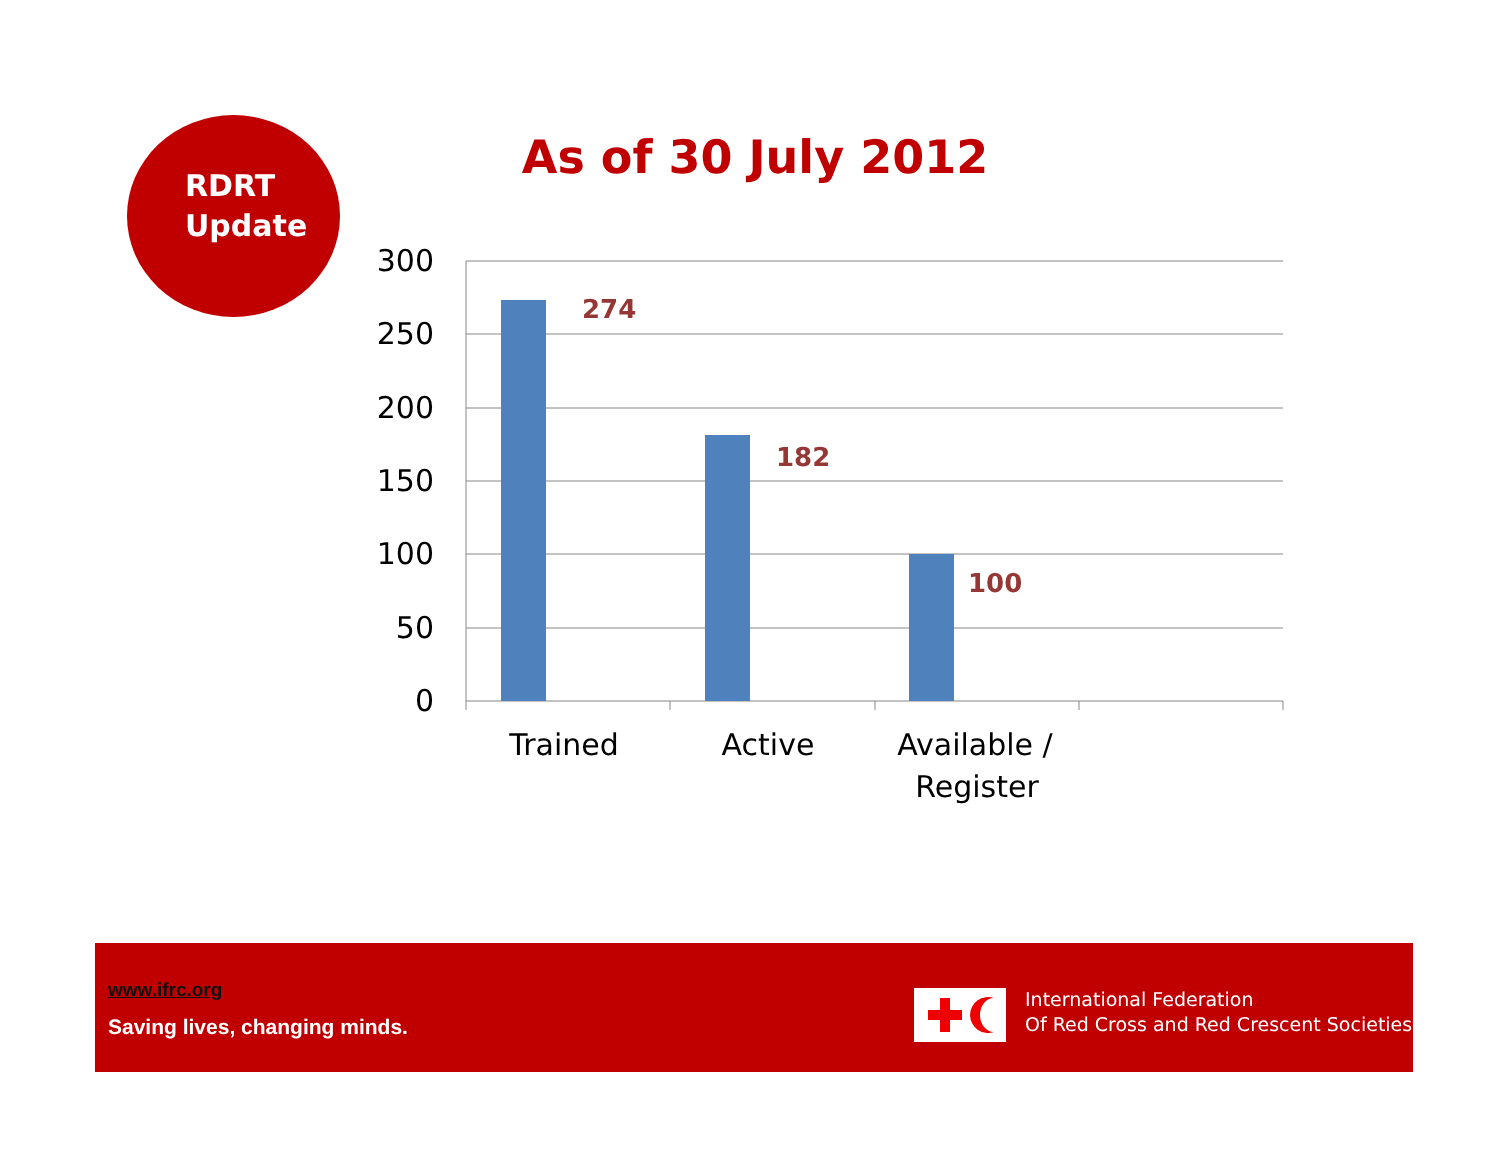RDRT
Update
As of 30 July 2012
300
250
200
150
100
50
0
274
182
100
Trained
Active
Available /
Register
www.ifrc.org
Saving lives, changing minds.
International Federation
Of Red Cross and Red Crescent Societies